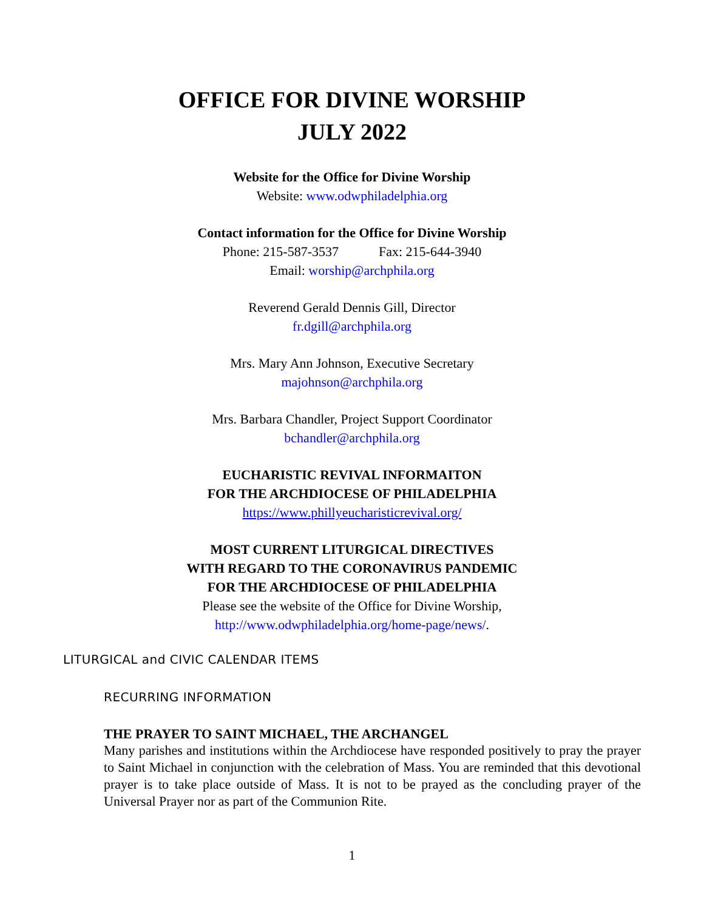OFFICE FOR DIVINE WORSHIP
JULY 2022
Website for the Office for Divine Worship
Website: www.odwphiladelphia.org
Contact information for the Office for Divine Worship
Phone: 215-587-3537 Fax: 215-644-3940
Email: worship@archphila.org
Reverend Gerald Dennis Gill, Director
fr.dgill@archphila.org
Mrs. Mary Ann Johnson, Executive Secretary
majohnson@archphila.org
Mrs. Barbara Chandler, Project Support Coordinator
bchandler@archphila.org
EUCHARISTIC REVIVAL INFORMAITON
FOR THE ARCHDIOCESE OF PHILADELPHIA
https://www.phillyeucharisticrevival.org/
MOST CURRENT LITURGICAL DIRECTIVES
WITH REGARD TO THE CORONAVIRUS PANDEMIC
FOR THE ARCHDIOCESE OF PHILADELPHIA
Please see the website of the Office for Divine Worship,
http://www.odwphiladelphia.org/home-page/news/.
LITURGICAL and CIVIC CALENDAR ITEMS
RECURRING INFORMATION
THE PRAYER TO SAINT MICHAEL, THE ARCHANGEL
Many parishes and institutions within the Archdiocese have responded positively to pray the prayer to Saint Michael in conjunction with the celebration of Mass. You are reminded that this devotional prayer is to take place outside of Mass. It is not to be prayed as the concluding prayer of the Universal Prayer nor as part of the Communion Rite.
1